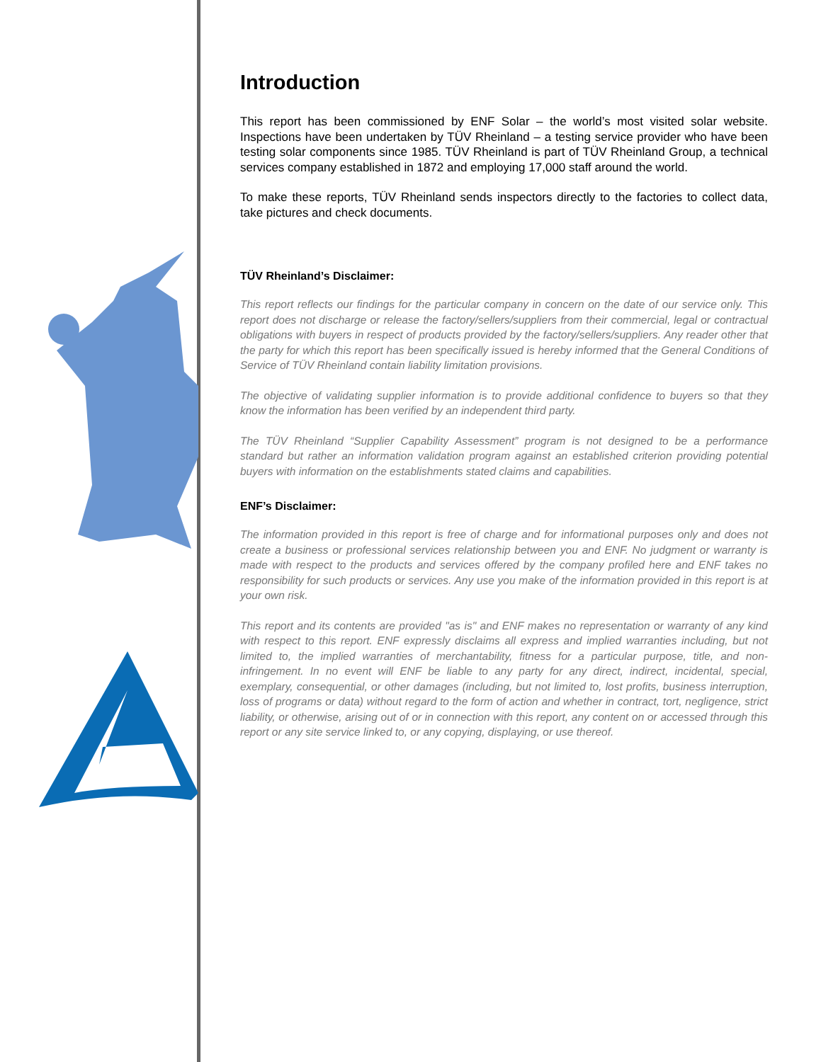Introduction
This report has been commissioned by ENF Solar – the world’s most visited solar website. Inspections have been undertaken by TÜV Rheinland – a testing service provider who have been testing solar components since 1985. TÜV Rheinland is part of TÜV Rheinland Group, a technical services company established in 1872 and employing 17,000 staff around the world.
To make these reports, TÜV Rheinland sends inspectors directly to the factories to collect data, take pictures and check documents.
TÜV Rheinland’s Disclaimer:
This report reflects our findings for the particular company in concern on the date of our service only. This report does not discharge or release the factory/sellers/suppliers from their commercial, legal or contractual obligations with buyers in respect of products provided by the factory/sellers/suppliers. Any reader other that the party for which this report has been specifically issued is hereby informed that the General Conditions of Service of TÜV Rheinland contain liability limitation provisions.
The objective of validating supplier information is to provide additional confidence to buyers so that they know the information has been verified by an independent third party.
The TÜV Rheinland “Supplier Capability Assessment” program is not designed to be a performance standard but rather an information validation program against an established criterion providing potential buyers with information on the establishments stated claims and capabilities.
ENF’s Disclaimer:
The information provided in this report is free of charge and for informational purposes only and does not create a business or professional services relationship between you and ENF. No judgment or warranty is made with respect to the products and services offered by the company profiled here and ENF takes no responsibility for such products or services. Any use you make of the information provided in this report is at your own risk.
This report and its contents are provided "as is" and ENF makes no representation or warranty of any kind with respect to this report. ENF expressly disclaims all express and implied warranties including, but not limited to, the implied warranties of merchantability, fitness for a particular purpose, title, and non-infringement. In no event will ENF be liable to any party for any direct, indirect, incidental, special, exemplary, consequential, or other damages (including, but not limited to, lost profits, business interruption, loss of programs or data) without regard to the form of action and whether in contract, tort, negligence, strict liability, or otherwise, arising out of or in connection with this report, any content on or accessed through this report or any site service linked to, or any copying, displaying, or use thereof.